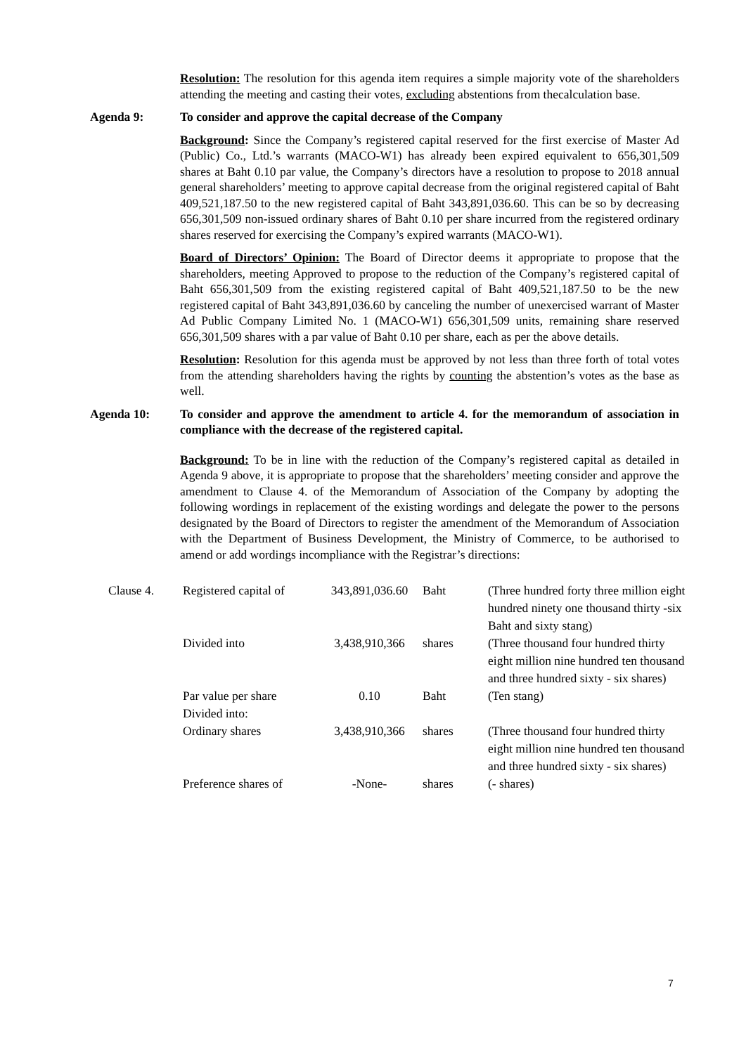Resolution: The resolution for this agenda item requires a simple majority vote of the shareholders attending the meeting and casting their votes, excluding abstentions from thecalculation base.
Agenda 9: To consider and approve the capital decrease of the Company
Background: Since the Company’s registered capital reserved for the first exercise of Master Ad (Public) Co., Ltd.’s warrants (MACO-W1) has already been expired equivalent to 656,301,509 shares at Baht 0.10 par value, the Company’s directors have a resolution to propose to 2018 annual general shareholders’ meeting to approve capital decrease from the original registered capital of Baht 409,521,187.50 to the new registered capital of Baht 343,891,036.60. This can be so by decreasing 656,301,509 non-issued ordinary shares of Baht 0.10 per share incurred from the registered ordinary shares reserved for exercising the Company’s expired warrants (MACO-W1).
Board of Directors’ Opinion: The Board of Director deems it appropriate to propose that the shareholders, meeting Approved to propose to the reduction of the Company’s registered capital of Baht 656,301,509 from the existing registered capital of Baht 409,521,187.50 to be the new registered capital of Baht 343,891,036.60 by canceling the number of unexercised warrant of Master Ad Public Company Limited No. 1 (MACO-W1) 656,301,509 units, remaining share reserved 656,301,509 shares with a par value of Baht 0.10 per share, each as per the above details.
Resolution: Resolution for this agenda must be approved by not less than three forth of total votes from the attending shareholders having the rights by counting the abstention’s votes as the base as well.
Agenda 10: To consider and approve the amendment to article 4. for the memorandum of association in compliance with the decrease of the registered capital.
Background: To be in line with the reduction of the Company’s registered capital as detailed in Agenda 9 above, it is appropriate to propose that the shareholders’ meeting consider and approve the amendment to Clause 4. of the Memorandum of Association of the Company by adopting the following wordings in replacement of the existing wordings and delegate the power to the persons designated by the Board of Directors to register the amendment of the Memorandum of Association with the Department of Business Development, the Ministry of Commerce, to be authorised to amend or add wordings incompliance with the Registrar’s directions:
| Clause 4. | Registered capital of | 343,891,036.60 | Baht | (Three hundred forty three million eight hundred ninety one thousand thirty -six Baht and sixty stang) |
| | Divided into | 3,438,910,366 | shares | (Three thousand four hundred thirty eight million nine hundred ten thousand and three hundred sixty - six shares) |
| | Par value per share | 0.10 | Baht | (Ten stang) |
| | Divided into: | | | |
| | Ordinary shares | 3,438,910,366 | shares | (Three thousand four hundred thirty eight million nine hundred ten thousand and three hundred sixty - six shares) |
| | Preference shares of | -None- | shares | (- shares) |
7